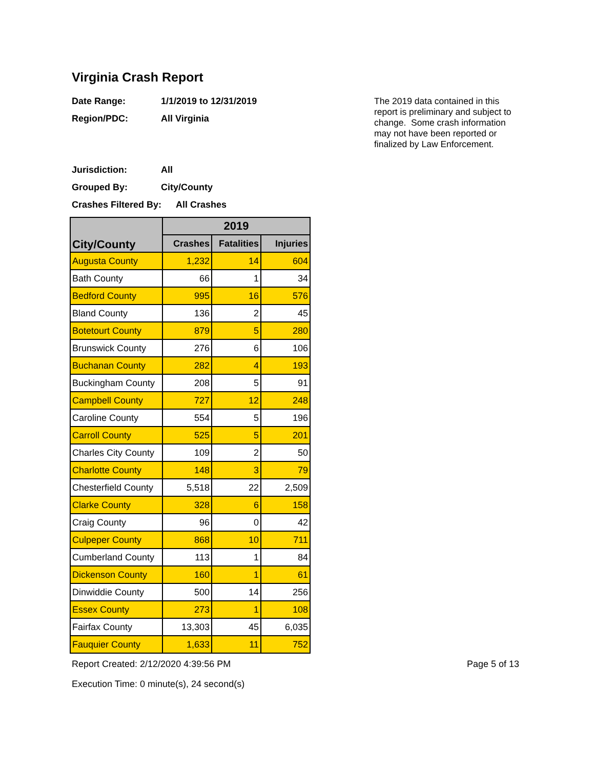Virginia Crash Report
Date Range: 1/1/2019 to 12/31/2019
Region/PDC: All Virginia
Jurisdiction: All
Grouped By: City/County
Crashes Filtered By: All Crashes
The 2019 data contained in this report is preliminary and subject to change. Some crash information may not have been reported or finalized by Law Enforcement.
| City/County | 2019 | | |
| --- | --- | --- | --- |
| | Crashes | Fatalities | Injuries |
| Augusta County | 1,232 | 14 | 604 |
| Bath County | 66 | 1 | 34 |
| Bedford County | 995 | 16 | 576 |
| Bland County | 136 | 2 | 45 |
| Botetourt County | 879 | 5 | 280 |
| Brunswick County | 276 | 6 | 106 |
| Buchanan County | 282 | 4 | 193 |
| Buckingham County | 208 | 5 | 91 |
| Campbell County | 727 | 12 | 248 |
| Caroline County | 554 | 5 | 196 |
| Carroll County | 525 | 5 | 201 |
| Charles City County | 109 | 2 | 50 |
| Charlotte County | 148 | 3 | 79 |
| Chesterfield County | 5,518 | 22 | 2,509 |
| Clarke County | 328 | 6 | 158 |
| Craig County | 96 | 0 | 42 |
| Culpeper County | 868 | 10 | 711 |
| Cumberland County | 113 | 1 | 84 |
| Dickenson County | 160 | 1 | 61 |
| Dinwiddie County | 500 | 14 | 256 |
| Essex County | 273 | 1 | 108 |
| Fairfax County | 13,303 | 45 | 6,035 |
| Fauquier County | 1,633 | 11 | 752 |
Report Created: 2/12/2020 4:39:56 PM Page 5 of 13
Execution Time: 0 minute(s), 24 second(s)